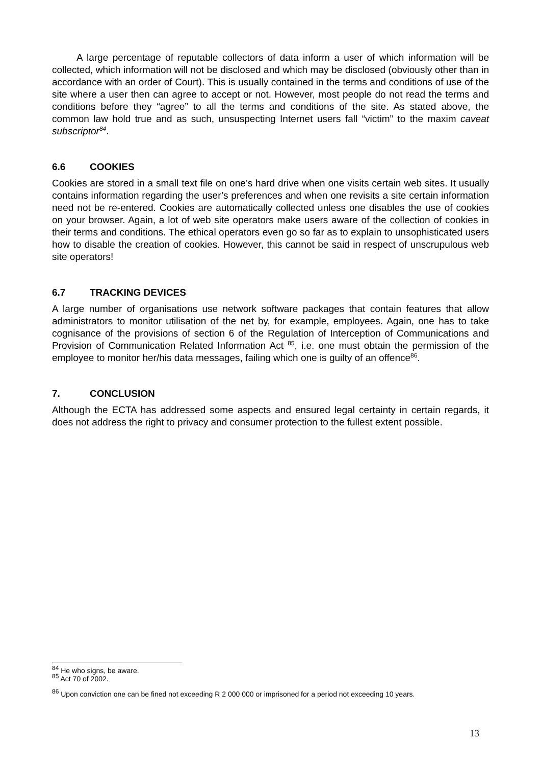A large percentage of reputable collectors of data inform a user of which information will be collected, which information will not be disclosed and which may be disclosed (obviously other than in accordance with an order of Court). This is usually contained in the terms and conditions of use of the site where a user then can agree to accept or not. However, most people do not read the terms and conditions before they “agree” to all the terms and conditions of the site. As stated above, the common law hold true and as such, unsuspecting Internet users fall “victim” to the maxim caveat subscriptor<sup>84</sup>.
6.6 COOKIES
Cookies are stored in a small text file on one’s hard drive when one visits certain web sites. It usually contains information regarding the user’s preferences and when one revisits a site certain information need not be re-entered. Cookies are automatically collected unless one disables the use of cookies on your browser. Again, a lot of web site operators make users aware of the collection of cookies in their terms and conditions. The ethical operators even go so far as to explain to unsophisticated users how to disable the creation of cookies. However, this cannot be said in respect of unscrupulous web site operators!
6.7 TRACKING DEVICES
A large number of organisations use network software packages that contain features that allow administrators to monitor utilisation of the net by, for example, employees. Again, one has to take cognisance of the provisions of section 6 of the Regulation of Interception of Communications and Provision of Communication Related Information Act <sup>85</sup>, i.e. one must obtain the permission of the employee to monitor her/his data messages, failing which one is guilty of an offence<sup>86</sup>.
7. CONCLUSION
Although the ECTA has addressed some aspects and ensured legal certainty in certain regards, it does not address the right to privacy and consumer protection to the fullest extent possible.
<sup>84</sup> He who signs, be aware.
<sup>85</sup> Act 70 of 2002.
<sup>86</sup> Upon conviction one can be fined not exceeding R 2 000 000 or imprisoned for a period not exceeding 10 years.
13